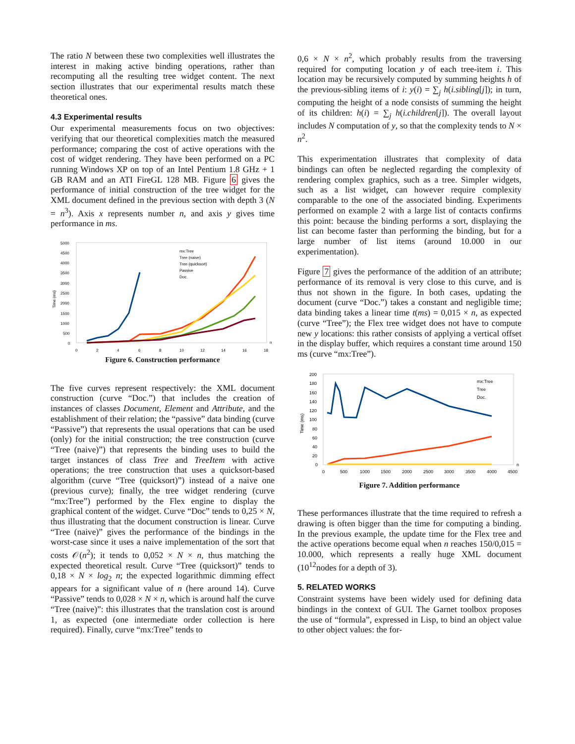The ratio N between these two complexities well illustrates the interest in making active binding operations, rather than recomputing all the resulting tree widget content. The next section illustrates that our experimental results match these theoretical ones.
4.3 Experimental results
Our experimental measurements focus on two objectives: verifying that our theoretical complexities match the measured performance; comparing the cost of active operations with the cost of widget rendering. They have been performed on a PC running Windows XP on top of an Intel Pentium 1.8 GHz + 1 GB RAM and an ATI FireGL 128 MB. Figure 6 gives the performance of initial construction of the tree widget for the XML document defined in the previous section with depth 3 (N = n<sup>3</sup>). Axis x represents number n, and axis y gives time performance in ms.
5000
4500
4000
3500
3000
2500
2000
1500
1000
500
0
0
2
4
6
8
10
12
14
16
18
n
Time (ms)
mx:Tree
Tree (naive)
Tree (quicksort)
Passive
Doc.
Figure 6. Construction performance
The five curves represent respectively: the XML document construction (curve “Doc.”) that includes the creation of instances of classes Document, Element and Attribute, and the establishment of their relation; the “passive” data binding (curve “Passive”) that represents the usual operations that can be used (only) for the initial construction; the tree construction (curve “Tree (naive)”) that represents the binding uses to build the target instances of class Tree and TreeItem with active operations; the tree construction that uses a quicksort-based algorithm (curve “Tree (quicksort)”) instead of a naive one (previous curve); finally, the tree widget rendering (curve “mx:Tree”) performed by the Flex engine to display the graphical content of the widget. Curve “Doc” tends to 0,25 × N, thus illustrating that the document construction is linear. Curve “Tree (naive)” gives the performance of the bindings in the worst-case since it uses a naive implementation of the sort that costs 𝒪(n<sup>2</sup>); it tends to 0,052 × N × n, thus matching the expected theoretical result. Curve “Tree (quicksort)” tends to 0,18 × N × log<sub>2</sub> n; the expected logarithmic dimming effect appears for a significant value of n (here around 14). Curve “Passive” tends to 0,028 × N × n, which is around half the curve “Tree (naive)”: this illustrates that the translation cost is around 1, as expected (one intermediate order collection is here required). Finally, curve “mx:Tree” tends to
0,6 × N × n<sup>2</sup>, which probably results from the traversing required for computing location y of each tree-item i. This location may be recursively computed by summing heights h of the previous-sibling items of i: y(i) = ∑<sub>j</sub> h(i.sibling[j]); in turn, computing the height of a node consists of summing the height of its children: h(i) = ∑<sub>j</sub> h(i.children[j]). The overall layout includes N computation of y, so that the complexity tends to N × n<sup>2</sup>.
This experimentation illustrates that complexity of data bindings can often be neglected regarding the complexity of rendering complex graphics, such as a tree. Simpler widgets, such as a list widget, can however require complexity comparable to the one of the associated binding. Experiments performed on example 2 with a large list of contacts confirms this point: because the binding performs a sort, displaying the list can become faster than performing the binding, but for a large number of list items (around 10.000 in our experimentation).
Figure 7 gives the performance of the addition of an attribute; performance of its removal is very close to this curve, and is thus not shown in the figure. In both cases, updating the document (curve “Doc.”) takes a constant and negligible time; data binding takes a linear time t(ms) = 0,015 × n, as expected (curve “Tree”); the Flex tree widget does not have to compute new y locations: this rather consists of applying a vertical offset in the display buffer, which requires a constant time around 150 ms (curve “mx:Tree”).
200
180
160
140
120
100
80
60
40
20
0
0
500
1000
1500
2000
2500
3000
3500
4000
4500
n
Time (ms)
mx:Tree
Tree
Doc.
Figure 7. Addition performance
These performances illustrate that the time required to refresh a drawing is often bigger than the time for computing a binding. In the previous example, the update time for the Flex tree and the active operations become equal when n reaches 150/0,015 = 10.000, which represents a really huge XML document (10<sup>12</sup>nodes for a depth of 3).
5. RELATED WORKS
Constraint systems have been widely used for defining data bindings in the context of GUI. The Garnet toolbox proposes the use of “formula”, expressed in Lisp, to bind an object value to other object values: the for-